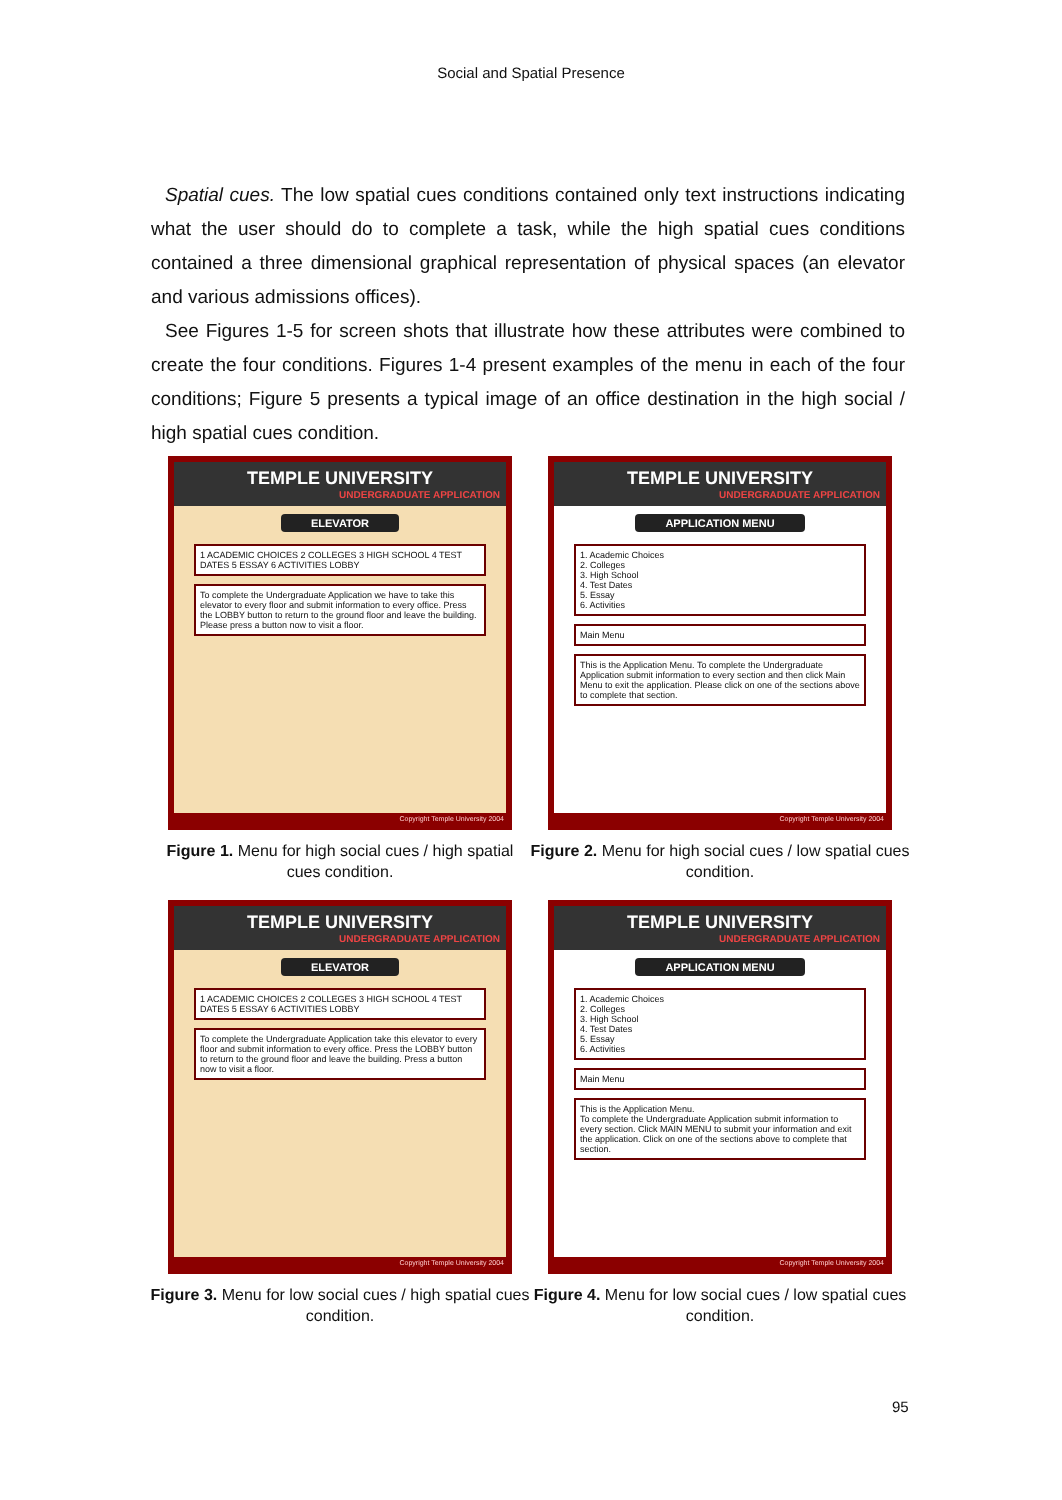Social and Spatial Presence
Spatial cues. The low spatial cues conditions contained only text instructions indicating what the user should do to complete a task, while the high spatial cues conditions contained a three dimensional graphical representation of physical spaces (an elevator and various admissions offices).
See Figures 1-5 for screen shots that illustrate how these attributes were combined to create the four conditions. Figures 1-4 present examples of the menu in each of the four conditions; Figure 5 presents a typical image of an office destination in the high social / high spatial cues condition.
TEMPLE UNIVERSITY
UNDERGRADUATE APPLICATION
ELEVATOR
1 ACADEMIC CHOICES 2 COLLEGES 3 HIGH SCHOOL 4 TEST DATES 5 ESSAY 6 ACTIVITIES LOBBY
To complete the Undergraduate Application we have to take this elevator to every floor and submit information to every office. Press the LOBBY button to return to the ground floor and leave the building. Please press a button now to visit a floor.
Copyright Temple University 2004
Figure 1. Menu for high social cues / high spatial cues condition.
TEMPLE UNIVERSITY
UNDERGRADUATE APPLICATION
APPLICATION MENU
1. Academic Choices
2. Colleges
3. High School
4. Test Dates
5. Essay
6. Activities
Main Menu
This is the Application Menu. To complete the Undergraduate Application submit information to every section and then click Main Menu to exit the application. Please click on one of the sections above to complete that section.
Copyright Temple University 2004
Figure 2. Menu for high social cues / low spatial cues condition.
TEMPLE UNIVERSITY
UNDERGRADUATE APPLICATION
ELEVATOR
1 ACADEMIC CHOICES 2 COLLEGES 3 HIGH SCHOOL 4 TEST DATES 5 ESSAY 6 ACTIVITIES LOBBY
To complete the Undergraduate Application take this elevator to every floor and submit information to every office. Press the LOBBY button to return to the ground floor and leave the building. Press a button now to visit a floor.
Copyright Temple University 2004
Figure 3. Menu for low social cues / high spatial cues condition.
TEMPLE UNIVERSITY
UNDERGRADUATE APPLICATION
APPLICATION MENU
1. Academic Choices
2. Colleges
3. High School
4. Test Dates
5. Essay
6. Activities
Main Menu
This is the Application Menu.
To complete the Undergraduate Application submit information to every section. Click MAIN MENU to submit your information and exit the application. Click on one of the sections above to complete that section.
Copyright Temple University 2004
Figure 4. Menu for low social cues / low spatial cues condition.
95